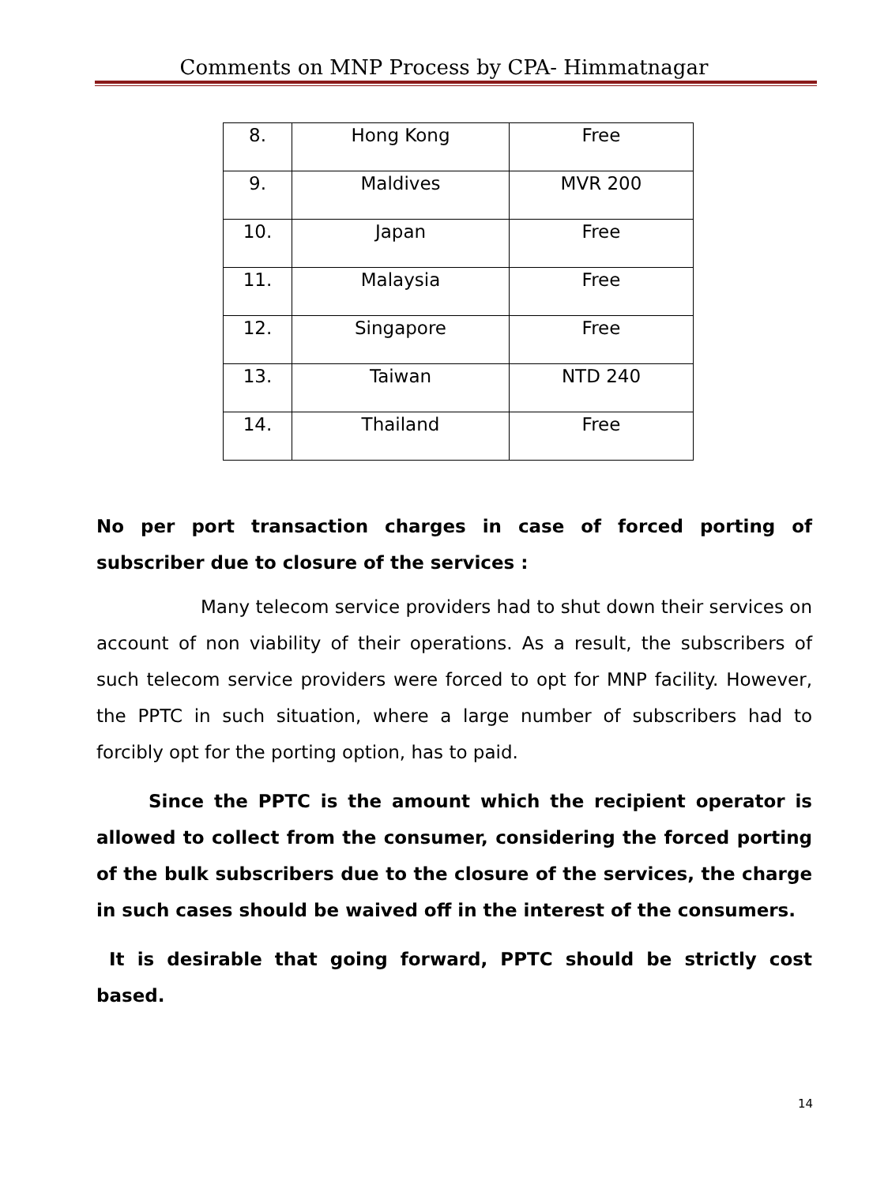Comments on MNP Process by CPA- Himmatnagar
| 8. | Hong Kong | Free |
| 9. | Maldives | MVR 200 |
| 10. | Japan | Free |
| 11. | Malaysia | Free |
| 12. | Singapore | Free |
| 13. | Taiwan | NTD 240 |
| 14. | Thailand | Free |
No per port transaction charges in case of forced porting of subscriber due to closure of the services :
Many telecom service providers had to shut down their services on account of non viability of their operations. As a result, the subscribers of such telecom service providers were forced to opt for MNP facility. However, the PPTC in such situation, where a large number of subscribers had to forcibly opt for the porting option, has to paid.
Since the PPTC is the amount which the recipient operator is allowed to collect from the consumer, considering the forced porting of the bulk subscribers due to the closure of the services, the charge in such cases should be waived off in the interest of the consumers.
It is desirable that going forward, PPTC should be strictly cost based.
14